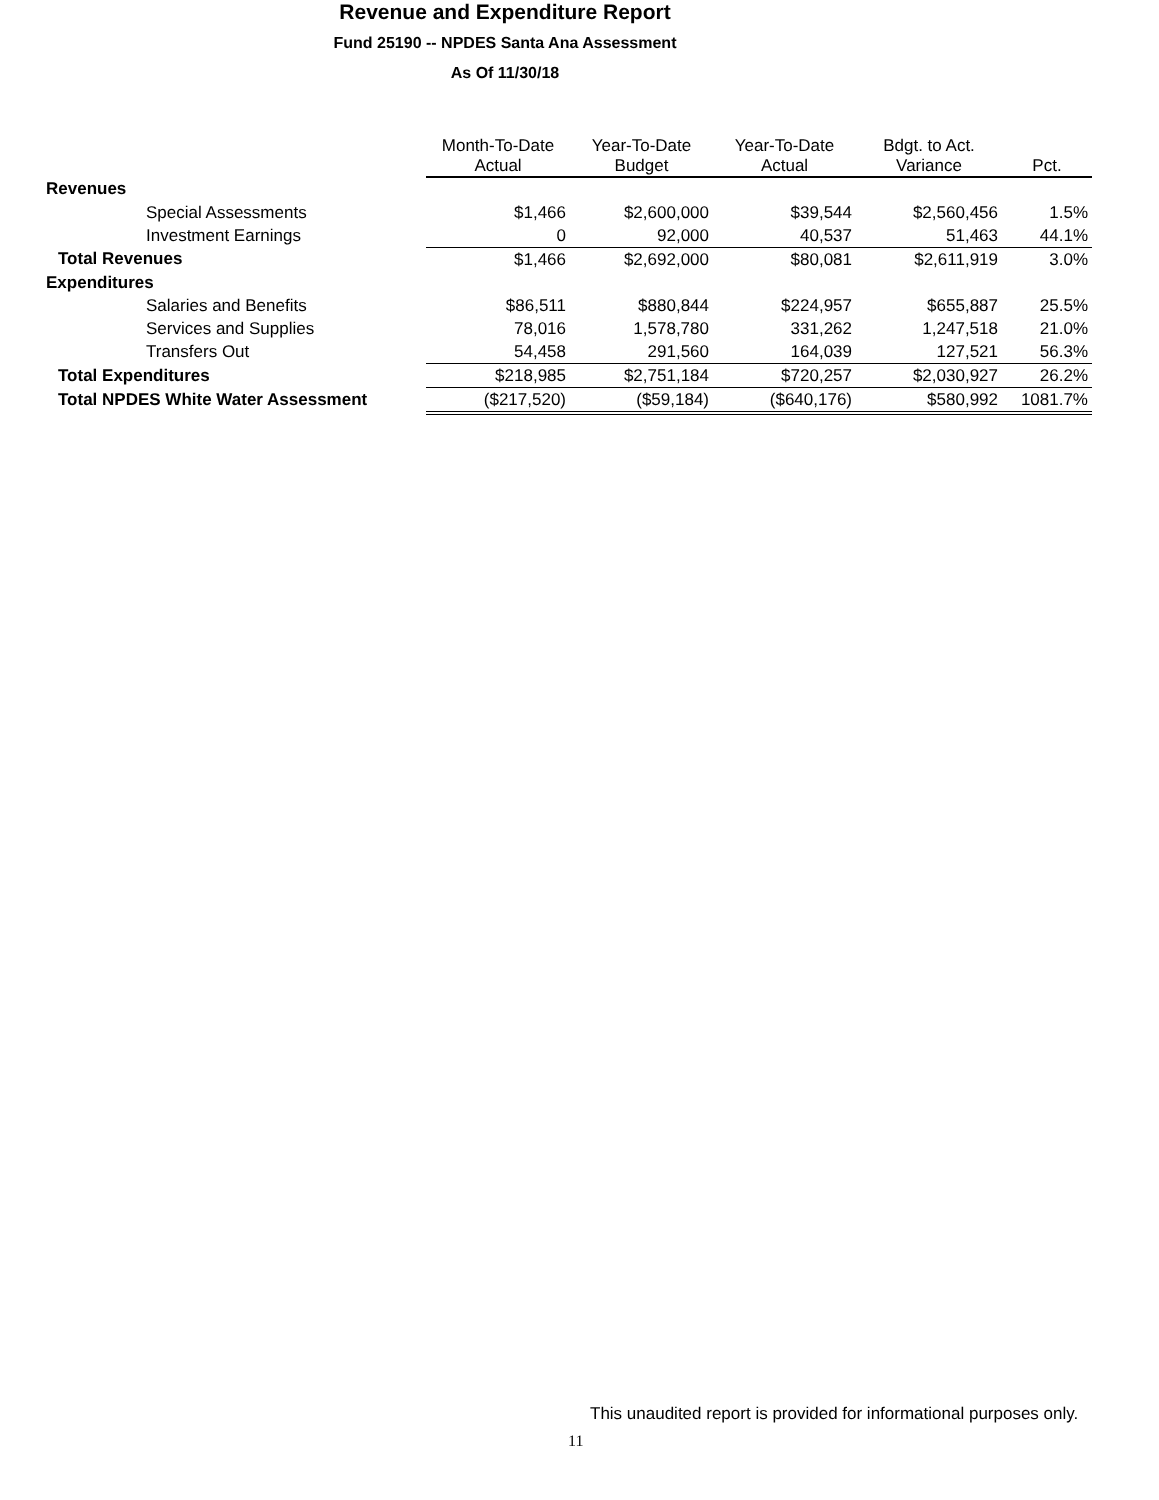Revenue and Expenditure Report
Fund 25190 -- NPDES Santa Ana Assessment
As Of 11/30/18
| | Month-To-Date Actual | Year-To-Date Budget | Year-To-Date Actual | Bdgt. to Act. Variance | Pct. |
| --- | --- | --- | --- | --- | --- |
| Revenues | | | | | |
| Special Assessments | $1,466 | $2,600,000 | $39,544 | $2,560,456 | 1.5% |
| Investment Earnings | 0 | 92,000 | 40,537 | 51,463 | 44.1% |
| Total Revenues | $1,466 | $2,692,000 | $80,081 | $2,611,919 | 3.0% |
| Expenditures | | | | | |
| Salaries and Benefits | $86,511 | $880,844 | $224,957 | $655,887 | 25.5% |
| Services and Supplies | 78,016 | 1,578,780 | 331,262 | 1,247,518 | 21.0% |
| Transfers Out | 54,458 | 291,560 | 164,039 | 127,521 | 56.3% |
| Total Expenditures | $218,985 | $2,751,184 | $720,257 | $2,030,927 | 26.2% |
| Total NPDES White Water Assessment | ($217,520) | ($59,184) | ($640,176) | $580,992 | 1081.7% |
This unaudited report is provided for informational purposes only.
11